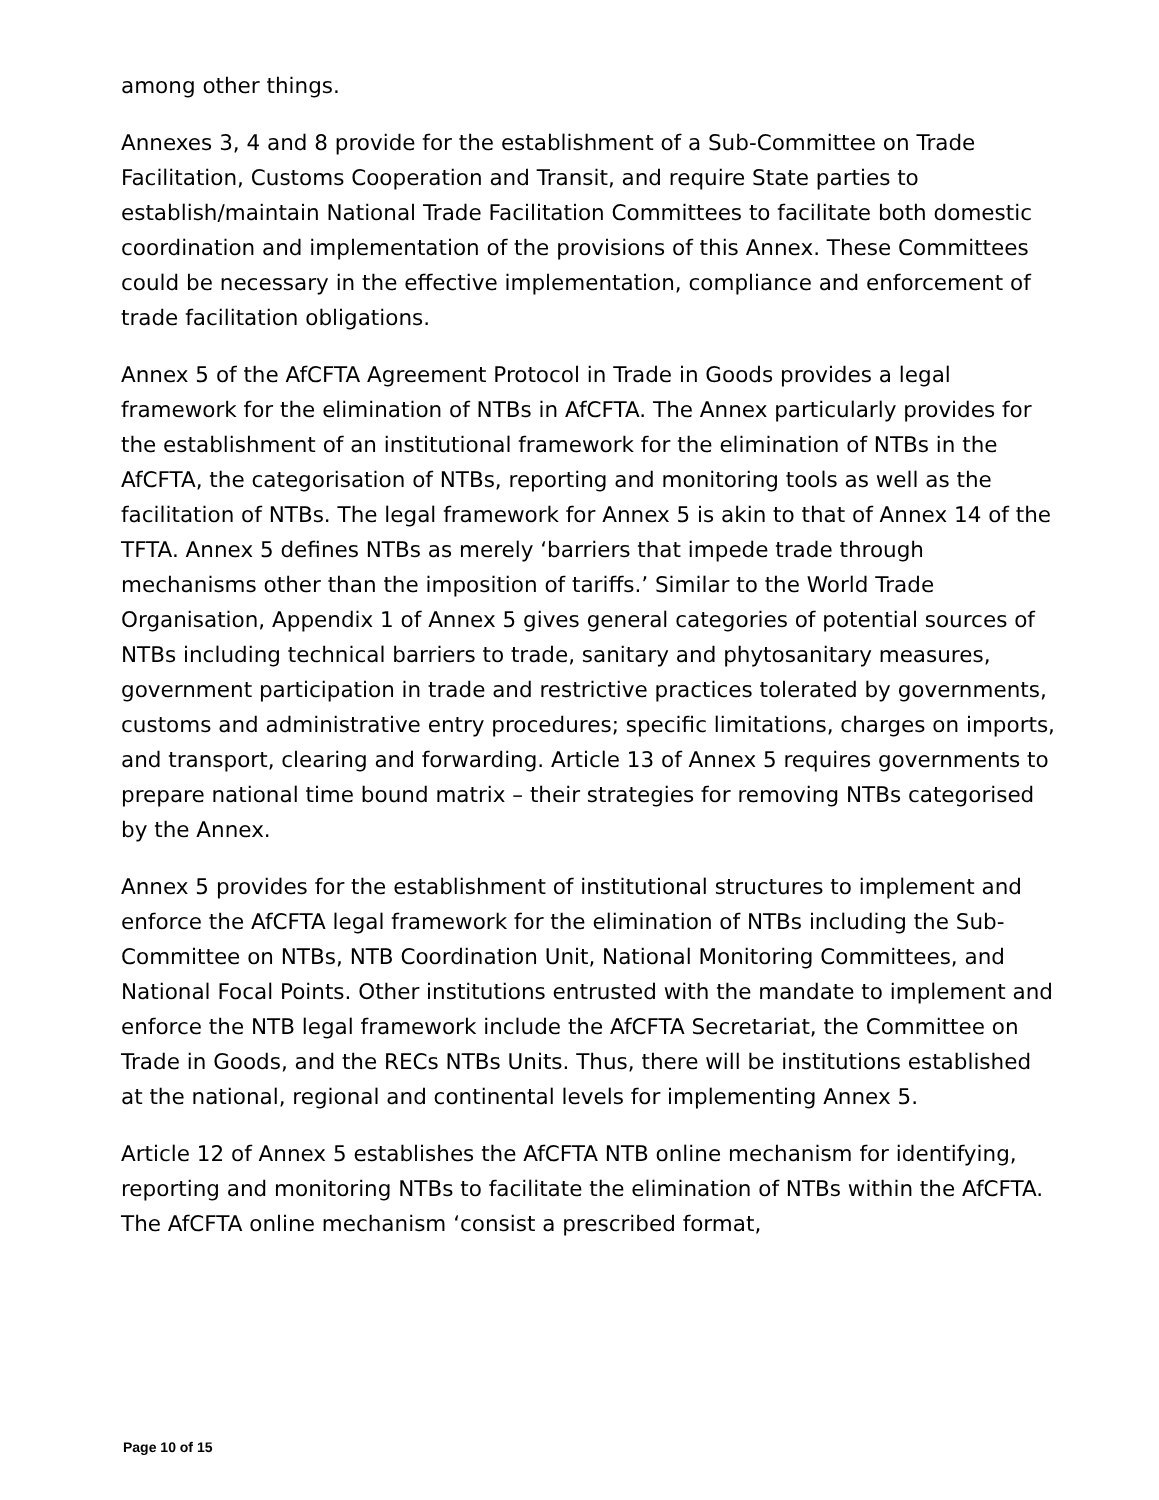among other things.
Annexes 3, 4 and 8 provide for the establishment of a Sub-Committee on Trade Facilitation, Customs Cooperation and Transit, and require State parties to establish/maintain National Trade Facilitation Committees to facilitate both domestic coordination and implementation of the provisions of this Annex. These Committees could be necessary in the effective implementation, compliance and enforcement of trade facilitation obligations.
Annex 5 of the AfCFTA Agreement Protocol in Trade in Goods provides a legal framework for the elimination of NTBs in AfCFTA. The Annex particularly provides for the establishment of an institutional framework for the elimination of NTBs in the AfCFTA, the categorisation of NTBs, reporting and monitoring tools as well as the facilitation of NTBs. The legal framework for Annex 5 is akin to that of Annex 14 of the TFTA. Annex 5 defines NTBs as merely ‘barriers that impede trade through mechanisms other than the imposition of tariffs.’ Similar to the World Trade Organisation, Appendix 1 of Annex 5 gives general categories of potential sources of NTBs including technical barriers to trade, sanitary and phytosanitary measures, government participation in trade and restrictive practices tolerated by governments, customs and administrative entry procedures; specific limitations, charges on imports, and transport, clearing and forwarding. Article 13 of Annex 5 requires governments to prepare national time bound matrix – their strategies for removing NTBs categorised by the Annex.
Annex 5 provides for the establishment of institutional structures to implement and enforce the AfCFTA legal framework for the elimination of NTBs including the Sub-Committee on NTBs, NTB Coordination Unit, National Monitoring Committees, and National Focal Points. Other institutions entrusted with the mandate to implement and enforce the NTB legal framework include the AfCFTA Secretariat, the Committee on Trade in Goods, and the RECs NTBs Units. Thus, there will be institutions established at the national, regional and continental levels for implementing Annex 5.
Article 12 of Annex 5 establishes the AfCFTA NTB online mechanism for identifying, reporting and monitoring NTBs to facilitate the elimination of NTBs within the AfCFTA. The AfCFTA online mechanism ‘consist a prescribed format,
Page 10 of 15